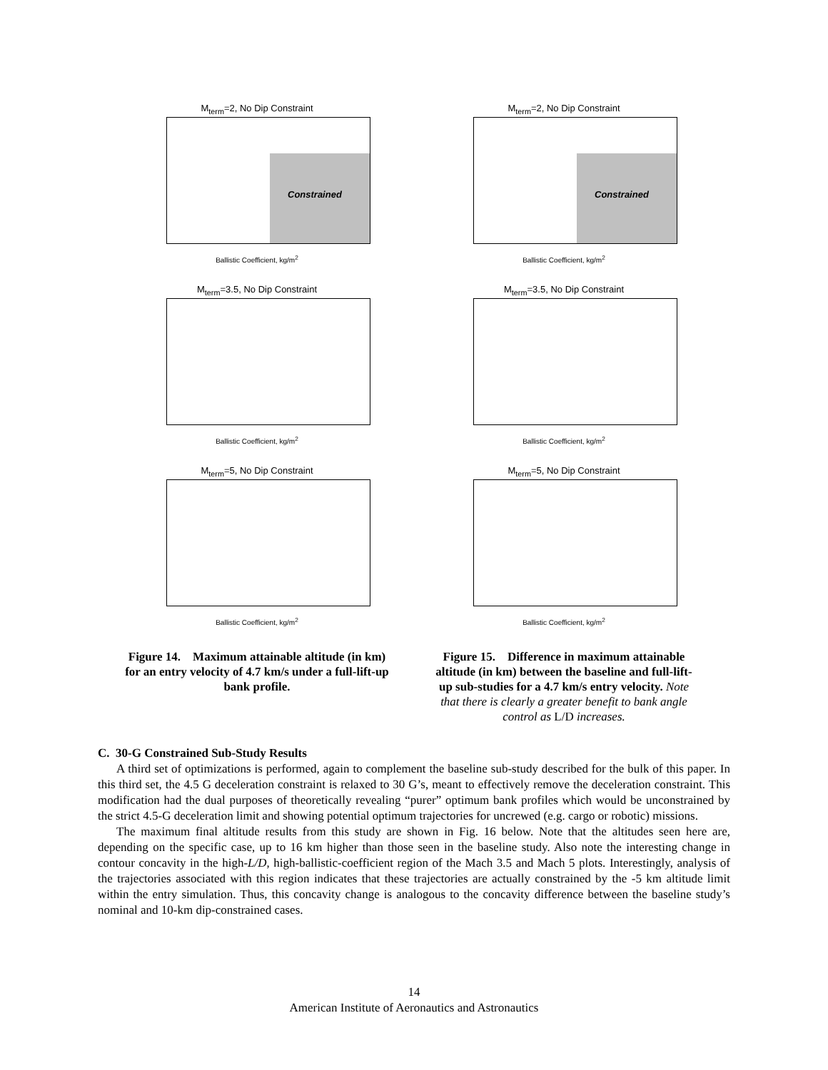M<sub>term</sub>=2, No Dip Constraint
Constrained
Ballistic Coefficient, kg/m<sup>2</sup>
M<sub>term</sub>=3.5, No Dip Constraint
Ballistic Coefficient, kg/m<sup>2</sup>
M<sub>term</sub>=5, No Dip Constraint
Ballistic Coefficient, kg/m<sup>2</sup>
Figure 14. Maximum attainable altitude (in km) for an entry velocity of 4.7 km/s under a full-lift-up bank profile.
M<sub>term</sub>=2, No Dip Constraint
Constrained
Ballistic Coefficient, kg/m<sup>2</sup>
M<sub>term</sub>=3.5, No Dip Constraint
Ballistic Coefficient, kg/m<sup>2</sup>
M<sub>term</sub>=5, No Dip Constraint
Ballistic Coefficient, kg/m<sup>2</sup>
Figure 15. Difference in maximum attainable altitude (in km) between the baseline and full-lift-up sub-studies for a 4.7 km/s entry velocity. Note that there is clearly a greater benefit to bank angle control as L/D increases.
C. 30-G Constrained Sub-Study Results
A third set of optimizations is performed, again to complement the baseline sub-study described for the bulk of this paper. In this third set, the 4.5 G deceleration constraint is relaxed to 30 G’s, meant to effectively remove the deceleration constraint. This modification had the dual purposes of theoretically revealing “purer” optimum bank profiles which would be unconstrained by the strict 4.5-G deceleration limit and showing potential optimum trajectories for uncrewed (e.g. cargo or robotic) missions.
The maximum final altitude results from this study are shown in Fig. 16 below. Note that the altitudes seen here are, depending on the specific case, up to 16 km higher than those seen in the baseline study. Also note the interesting change in contour concavity in the high-L/D, high-ballistic-coefficient region of the Mach 3.5 and Mach 5 plots. Interestingly, analysis of the trajectories associated with this region indicates that these trajectories are actually constrained by the -5 km altitude limit within the entry simulation. Thus, this concavity change is analogous to the concavity difference between the baseline study’s nominal and 10-km dip-constrained cases.
14
American Institute of Aeronautics and Astronautics